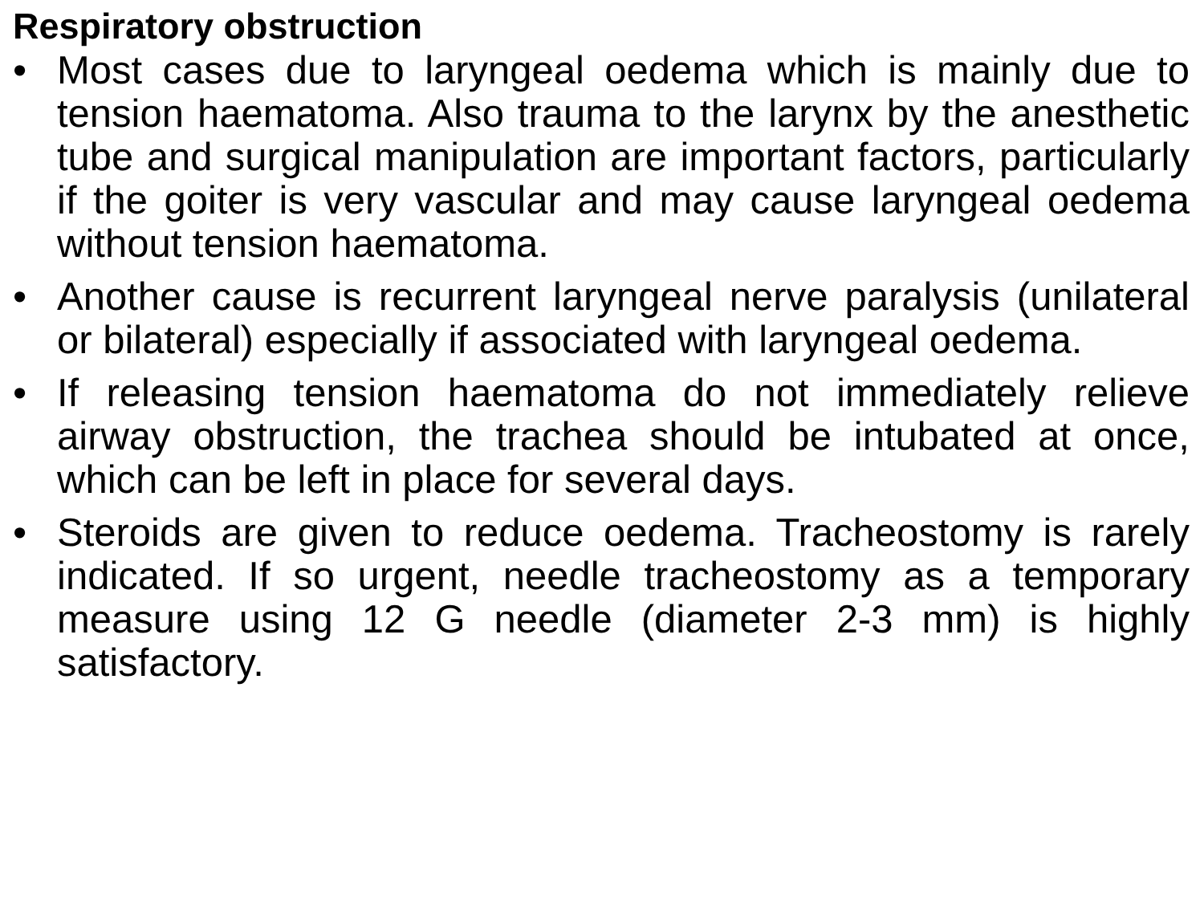Respiratory obstruction
• Most cases due to laryngeal oedema which is mainly due to tension haematoma. Also trauma to the larynx by the anesthetic tube and surgical manipulation are important factors, particularly if the goiter is very vascular and may cause laryngeal oedema without tension haematoma.
• Another cause is recurrent laryngeal nerve paralysis (unilateral or bilateral) especially if associated with laryngeal oedema.
• If releasing tension haematoma do not immediately relieve airway obstruction, the trachea should be intubated at once, which can be left in place for several days.
• Steroids are given to reduce oedema. Tracheostomy is rarely indicated. If so urgent, needle tracheostomy as a temporary measure using 12 G needle (diameter 2-3 mm) is highly satisfactory.